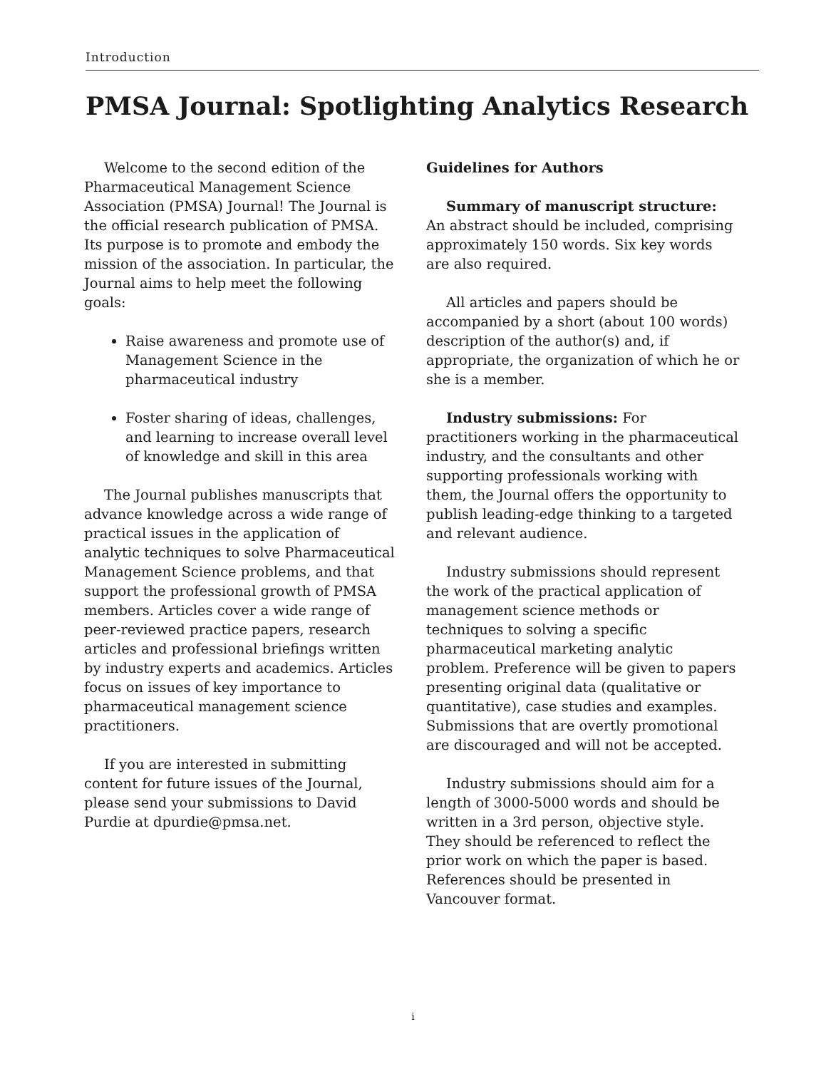Introduction
PMSA Journal: Spotlighting Analytics Research
Welcome to the second edition of the Pharmaceutical Management Science Association (PMSA) Journal! The Journal is the official research publication of PMSA. Its purpose is to promote and embody the mission of the association. In particular, the Journal aims to help meet the following goals:
Raise awareness and promote use of Management Science in the pharmaceutical industry
Foster sharing of ideas, challenges, and learning to increase overall level of knowledge and skill in this area
The Journal publishes manuscripts that advance knowledge across a wide range of practical issues in the application of analytic techniques to solve Pharmaceutical Management Science problems, and that support the professional growth of PMSA members. Articles cover a wide range of peer-reviewed practice papers, research articles and professional briefings written by industry experts and academics. Articles focus on issues of key importance to pharmaceutical management science practitioners.
If you are interested in submitting content for future issues of the Journal, please send your submissions to David Purdie at dpurdie@pmsa.net.
Guidelines for Authors
Summary of manuscript structure: An abstract should be included, comprising approximately 150 words. Six key words are also required.
All articles and papers should be accompanied by a short (about 100 words) description of the author(s) and, if appropriate, the organization of which he or she is a member.
Industry submissions: For practitioners working in the pharmaceutical industry, and the consultants and other supporting professionals working with them, the Journal offers the opportunity to publish leading-edge thinking to a targeted and relevant audience.
Industry submissions should represent the work of the practical application of management science methods or techniques to solving a specific pharmaceutical marketing analytic problem. Preference will be given to papers presenting original data (qualitative or quantitative), case studies and examples. Submissions that are overtly promotional are discouraged and will not be accepted.
Industry submissions should aim for a length of 3000-5000 words and should be written in a 3rd person, objective style. They should be referenced to reflect the prior work on which the paper is based. References should be presented in Vancouver format.
i